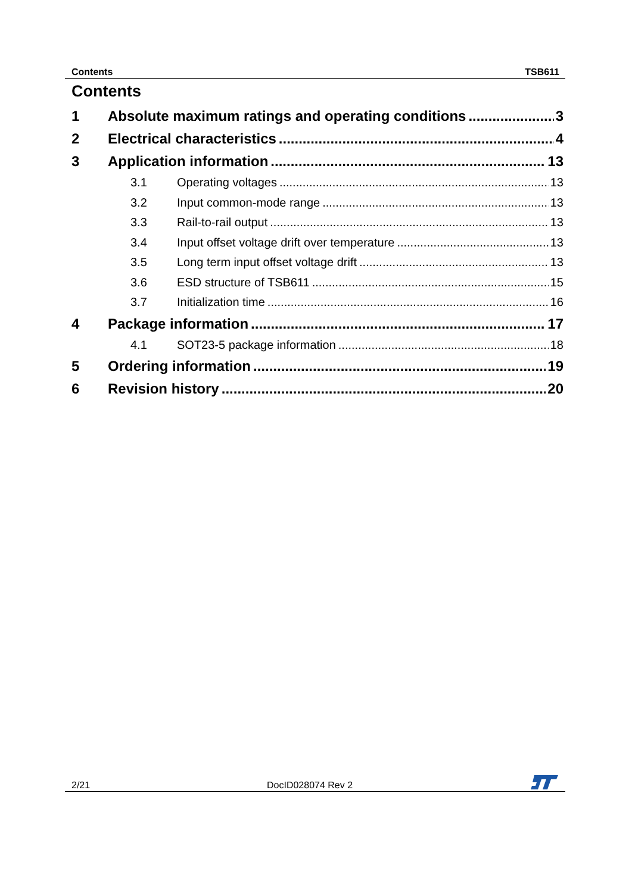Contents TSB611
Contents
1 Absolute maximum ratings and operating conditions 3
2 Electrical characteristics 4
3 Application information 13
3.1 Operating voltages 13
3.2 Input common-mode range 13
3.3 Rail-to-rail output 13
3.4 Input offset voltage drift over temperature 13
3.5 Long term input offset voltage drift 13
3.6 ESD structure of TSB611 15
3.7 Initialization time 16
4 Package information 17
4.1 SOT23-5 package information 18
5 Ordering information 19
6 Revision history 20
2/21 DocID028074 Rev 2